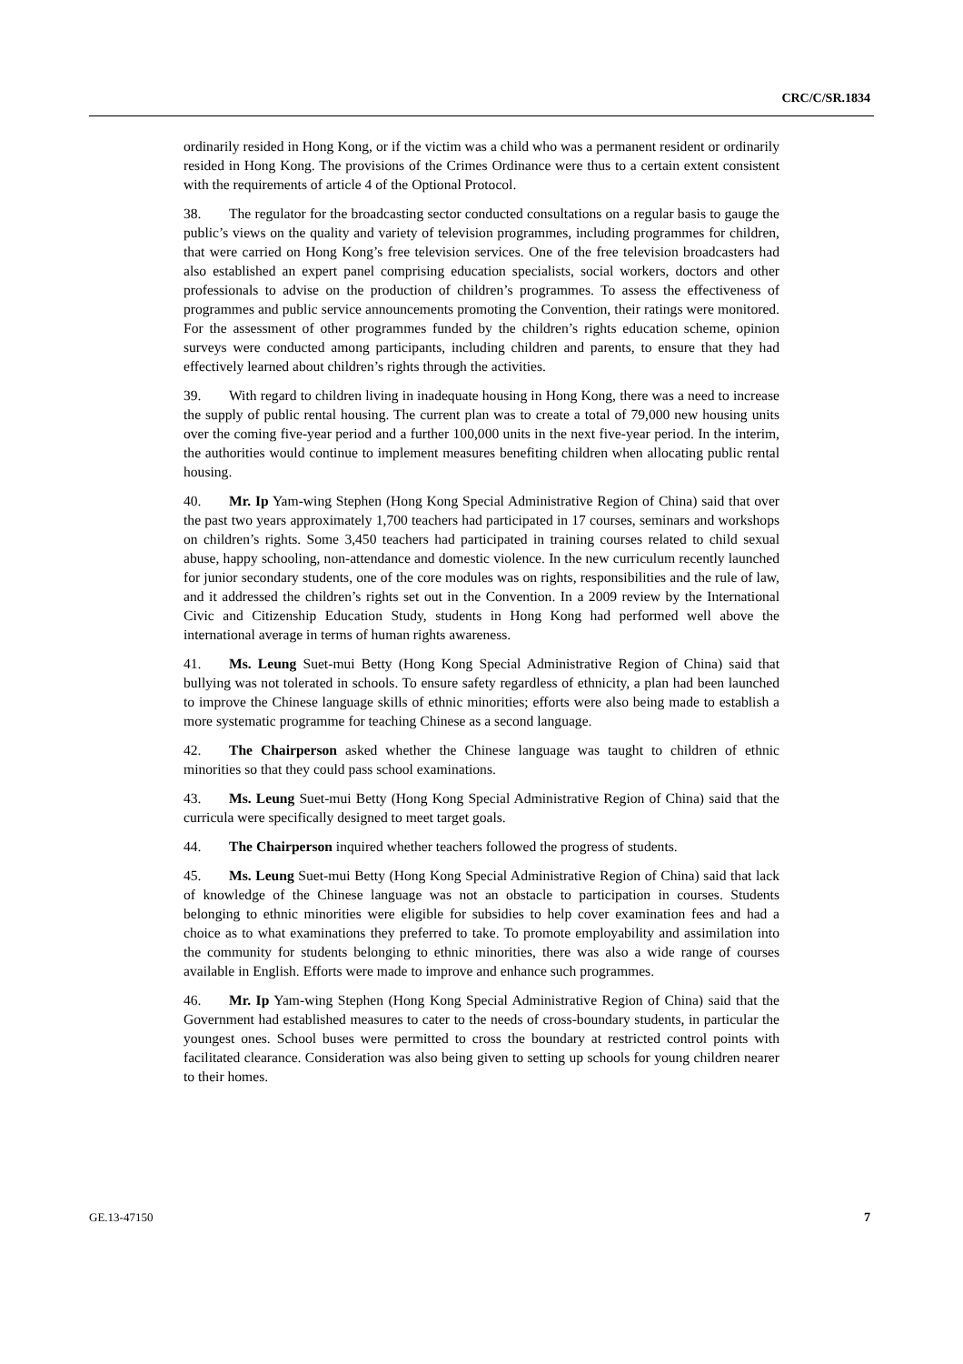CRC/C/SR.1834
ordinarily resided in Hong Kong, or if the victim was a child who was a permanent resident or ordinarily resided in Hong Kong. The provisions of the Crimes Ordinance were thus to a certain extent consistent with the requirements of article 4 of the Optional Protocol.
38. The regulator for the broadcasting sector conducted consultations on a regular basis to gauge the public’s views on the quality and variety of television programmes, including programmes for children, that were carried on Hong Kong’s free television services. One of the free television broadcasters had also established an expert panel comprising education specialists, social workers, doctors and other professionals to advise on the production of children’s programmes. To assess the effectiveness of programmes and public service announcements promoting the Convention, their ratings were monitored. For the assessment of other programmes funded by the children’s rights education scheme, opinion surveys were conducted among participants, including children and parents, to ensure that they had effectively learned about children’s rights through the activities.
39. With regard to children living in inadequate housing in Hong Kong, there was a need to increase the supply of public rental housing. The current plan was to create a total of 79,000 new housing units over the coming five-year period and a further 100,000 units in the next five-year period. In the interim, the authorities would continue to implement measures benefiting children when allocating public rental housing.
40. Mr. Ip Yam-wing Stephen (Hong Kong Special Administrative Region of China) said that over the past two years approximately 1,700 teachers had participated in 17 courses, seminars and workshops on children’s rights. Some 3,450 teachers had participated in training courses related to child sexual abuse, happy schooling, non-attendance and domestic violence. In the new curriculum recently launched for junior secondary students, one of the core modules was on rights, responsibilities and the rule of law, and it addressed the children’s rights set out in the Convention. In a 2009 review by the International Civic and Citizenship Education Study, students in Hong Kong had performed well above the international average in terms of human rights awareness.
41. Ms. Leung Suet-mui Betty (Hong Kong Special Administrative Region of China) said that bullying was not tolerated in schools. To ensure safety regardless of ethnicity, a plan had been launched to improve the Chinese language skills of ethnic minorities; efforts were also being made to establish a more systematic programme for teaching Chinese as a second language.
42. The Chairperson asked whether the Chinese language was taught to children of ethnic minorities so that they could pass school examinations.
43. Ms. Leung Suet-mui Betty (Hong Kong Special Administrative Region of China) said that the curricula were specifically designed to meet target goals.
44. The Chairperson inquired whether teachers followed the progress of students.
45. Ms. Leung Suet-mui Betty (Hong Kong Special Administrative Region of China) said that lack of knowledge of the Chinese language was not an obstacle to participation in courses. Students belonging to ethnic minorities were eligible for subsidies to help cover examination fees and had a choice as to what examinations they preferred to take. To promote employability and assimilation into the community for students belonging to ethnic minorities, there was also a wide range of courses available in English. Efforts were made to improve and enhance such programmes.
46. Mr. Ip Yam-wing Stephen (Hong Kong Special Administrative Region of China) said that the Government had established measures to cater to the needs of cross-boundary students, in particular the youngest ones. School buses were permitted to cross the boundary at restricted control points with facilitated clearance. Consideration was also being given to setting up schools for young children nearer to their homes.
GE.13-47150 7